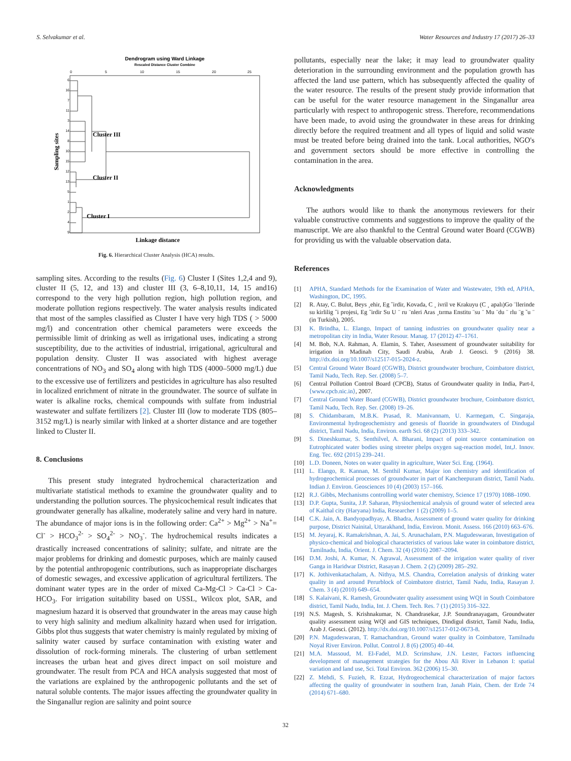S. Selvakumar et al. Water Resources and Industry 17 (2017) 26–33
Dendrogram using Ward Linkage
Rescaled Distance Cluster Combine
0
5
10
15
20
25
6
16
7
11
3
14
8
10
15
12
13
5
1
2
4
9
Cluster III
Cluster II
Cluster I
Sampling sites
Linkage distance
Fig. 6. Hierarchical Cluster Analysis (HCA) results.
sampling sites. According to the results (Fig. 6) Cluster I (Sites 1,2,4 and 9), cluster II (5, 12, and 13) and cluster III (3, 6–8,10,11, 14, 15 and16) correspond to the very high pollution region, high pollution region, and moderate pollution regions respectively. The water analysis results indicated that most of the samples classified as Cluster I have very high TDS ( > 5000 mg/l) and concentration other chemical parameters were exceeds the permissible limit of drinking as well as irrigational uses, indicating a strong susceptibility, due to the activities of industrial, irrigational, agricultural and population density. Cluster II was associated with highest average concentrations of NO<sub>3</sub> and SO<sub>4</sub> along with high TDS (4000–5000 mg/L) due to the excessive use of fertilizers and pesticides in agriculture has also resulted in localized enrichment of nitrate in the groundwater. The source of sulfate in water is alkaline rocks, chemical compounds with sulfate from industrial wastewater and sulfate fertilizers [2]. Cluster III (low to moderate TDS (805–3152 mg/L) is nearly similar with linked at a shorter distance and are together linked to Cluster II.
8. Conclusions
This present study integrated hydrochemical characterization and multivariate statistical methods to examine the groundwater quality and to understanding the pollution sources. The physicochemical result indicates that groundwater generally has alkaline, moderately saline and very hard in nature. The abundance of major ions is in the following order: Ca<sup>2+</sup> > Mg<sup>2+</sup> > Na<sup>+</sup>= Cl<sup>-</sup> > HCO<sub>3</sub><sup>2-</sup> > SO<sub>4</sub><sup>2-</sup> > NO<sub>3</sub><sup>-</sup>. The hydrochemical results indicates a drastically increased concentrations of salinity; sulfate, and nitrate are the major problems for drinking and domestic purposes, which are mainly caused by the potential anthropogenic contributions, such as inappropriate discharges of domestic sewages, and excessive application of agricultural fertilizers. The dominant water types are in the order of mixed Ca-Mg-Cl > Ca-Cl > Ca-HCO<sub>3</sub>. For irrigation suitability based on USSL, Wilcox plot, SAR, and magnesium hazard it is observed that groundwater in the areas may cause high to very high salinity and medium alkalinity hazard when used for irrigation. Gibbs plot thus suggests that water chemistry is mainly regulated by mixing of salinity water caused by surface contamination with existing water and dissolution of rock-forming minerals. The clustering of urban settlement increases the urban heat and gives direct impact on soil moisture and groundwater. The result from PCA and HCA analysis suggested that most of the variations are explained by the anthropogenic pollutants and the set of natural soluble contents. The major issues affecting the groundwater quality in the Singanallur region are salinity and point source
pollutants, especially near the lake; it may lead to groundwater quality deterioration in the surrounding environment and the population growth has affected the land use pattern, which has subsequently affected the quality of the water resource. The results of the present study provide information that can be useful for the water resource management in the Singanallur area particularly with respect to anthropogenic stress. Therefore, recommendations have been made, to avoid using the groundwater in these areas for drinking directly before the required treatment and all types of liquid and solid waste must be treated before being drained into the tank. Local authorities, NGO's and government sectors should be more effective in controlling the contamination in the area.
Acknowledgments
The authors would like to thank the anonymous reviewers for their valuable constructive comments and suggestions to improve the quality of the manuscript. We are also thankful to the Central Ground water Board (CGWB) for providing us with the valuable observation data.
References
[1] APHA, Standard Methods for the Examination of Water and Wastewater, 19th ed, APHA, Washington, DC, 1995.
[2] R. Atay, C. Bulut, Beys ¸ehir, Eg ˘irdir, Kovada, C ¸ ivril ve Krakuyu (C ¸ apalı)Go ¨llerinde su kirlilig ˘i projesi, Eg ˘irdir Su U ¨ ru ¨nleri Aras ¸tırma Enstitu ¨su ¨ Mu ¨du ¨ rlu ¨g ˘u ¨ (in Turkish), 2005.
[3] K. Brindha, L. Elango, Impact of tanning industries on groundwater quality near a metropolitan city in India, Water Resour. Manag. 17 (2012) 47–1761.
[4] M. Bob, N.A. Rahman, A. Elamin, S. Taher, Assessment of groundwater suitability for irrigation in Madinah City, Saudi Arabia, Arab J. Geosci. 9 (2016) 38. http://dx.doi.org/10.1007/s12517-015-2024-z.
[5] Central Ground Water Board (CGWB), District groundwater brochure, Coimbatore district, Tamil Nadu, Tech. Rep. Ser. (2008) 5–7.
[6] Central Pollution Control Board (CPCB), Status of Groundwater quality in India, Part-I, ⟨www.cpcb.nic.in⟩, 2007.
[7] Central Ground Water Board (CGWB), District groundwater brochure, Coimbatore district, Tamil Nadu, Tech. Rep. Ser. (2008) 19–26.
[8] S. Chidambaram, M.B.K. Prasad, R. Manivannam, U. Karmegam, C. Singaraja, Environmental hydrogeochemistry and genesis of fluoride in groundwaters of Dindugal district, Tamil Nadu, India, Environ. earth Sci. 68 (2) (2013) 333–342.
[9] S. Dineshkumar, S. Senthilvel, A. Bharani, Impact of point source contamination on Eutrophicated water bodies using streeter phelps oxygen sag-reaction model, Int,J. Innov. Eng. Tec. 692 (2015) 239–241.
[10] L.D. Doneen, Notes on water quality in agriculture, Water Sci. Eng. (1964).
[11] L. Elango, R. Kannan, M. Senthil Kumar, Major ion chemistry and identification of hydrogeochemical processes of groundwater in part of Kancheepuram district, Tamil Nadu. Indian J. Environ. Geosciences 10 (4) (2003) 157–166.
[12] R.J. Gibbs, Mechanisms controlling world water chemistry, Science 17 (1970) 1088–1090.
[13] D.P. Gupta, Sunita, J.P. Saharan, Physiochemical analysis of ground water of selected area of Kaithal city (Haryana) India, Researcher 1 (2) (2009) 1–5.
[14] C.K. Jain, A. Bandyopadhyay, A. Bhadra, Assessment of ground water quality for drinking purpose, District Nainital, Uttarakhand, India, Environ. Monit. Assess. 166 (2010) 663–676.
[15] M. Jeyaraj, K. Ramakrishnan, A. Jai, S. Arunachalam, P.N. Magudeswaran, Investigation of physico-chemical and biological characteristics of various lake water in coimbatore district, Tamilnadu, India, Orient. J. Chem. 32 (4) (2016) 2087–2094.
[16] D.M. Joshi, A. Kumar, N. Agrawal, Assessment of the irrigation water quality of river Ganga in Haridwar District, Rasayan J. Chem. 2 (2) (2009) 285–292.
[17] K. Jothivenkatachalam, A. Nithya, M.S. Chandra, Correlation analysis of drinking water quality in and around Perurblock of Coimbatore district, Tamil Nadu, India, Rasayan J. Chem. 3 (4) (2010) 649–654.
[18] S. Kalaivani, K. Ramesh, Groundwater quality assessment using WQI in South Coimbatore district, Tamil Nadu, India, Int. J. Chem. Tech. Res. 7 (1) (2015) 316–322.
[19] N.S. Magesh, S. Krishnakumar, N. Chandrasekar, J.P. Soundranayagam, Groundwater quality assessment using WQI and GIS techniques, Dindigul district, Tamil Nadu, India, Arab J. Geosci. (2012). http://dx.doi.org/10.1007/s12517-012-0673-8.
[20] P.N. Magudeswaran, T. Ramachandran, Ground water quality in Coimbatore, Tamilnadu Noyal River Environ. Pollut. Control J. 8 (6) (2005) 40–44.
[21] M.A. Massoud, M. El-Fadel, M.D. Scrimshaw, J.N. Lester, Factors influencing development of management strategies for the Abou Ali River in Lebanon I: spatial variation and land use, Sci. Total Environ. 362 (2006) 15–30.
[22] Z. Mehdi, S. Fuzieh, R. Ezzat, Hydrogeochemical characterization of major factors affecting the quality of groundwater in southern Iran, Janah Plain, Chem. der Erde 74 (2014) 671–680.
32